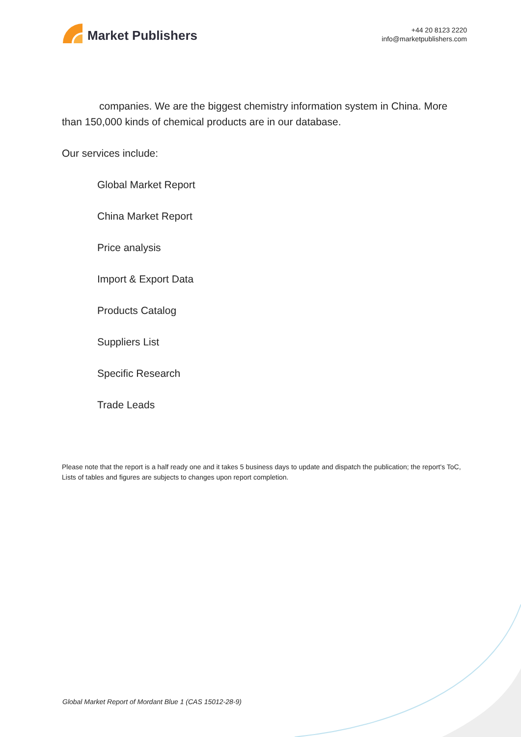Market Publishers
+44 20 8123 2220
info@marketpublishers.com
companies. We are the biggest chemistry information system in China. More than 150,000 kinds of chemical products are in our database.
Our services include:
Global Market Report
China Market Report
Price analysis
Import & Export Data
Products Catalog
Suppliers List
Specific Research
Trade Leads
Please note that the report is a half ready one and it takes 5 business days to update and dispatch the publication; the report's ToC, Lists of tables and figures are subjects to changes upon report completion.
Global Market Report of Mordant Blue 1 (CAS 15012-28-9)